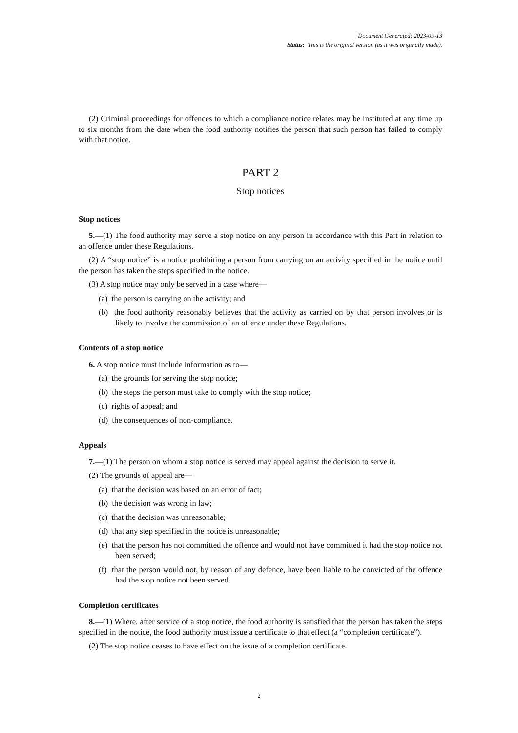Document Generated: 2023-09-13
Status: This is the original version (as it was originally made).
(2) Criminal proceedings for offences to which a compliance notice relates may be instituted at any time up to six months from the date when the food authority notifies the person that such person has failed to comply with that notice.
PART 2
Stop notices
Stop notices
5.—(1) The food authority may serve a stop notice on any person in accordance with this Part in relation to an offence under these Regulations.
(2) A “stop notice” is a notice prohibiting a person from carrying on an activity specified in the notice until the person has taken the steps specified in the notice.
(3) A stop notice may only be served in a case where—
(a) the person is carrying on the activity; and
(b) the food authority reasonably believes that the activity as carried on by that person involves or is likely to involve the commission of an offence under these Regulations.
Contents of a stop notice
6. A stop notice must include information as to—
(a) the grounds for serving the stop notice;
(b) the steps the person must take to comply with the stop notice;
(c) rights of appeal; and
(d) the consequences of non-compliance.
Appeals
7.—(1) The person on whom a stop notice is served may appeal against the decision to serve it.
(2) The grounds of appeal are—
(a) that the decision was based on an error of fact;
(b) the decision was wrong in law;
(c) that the decision was unreasonable;
(d) that any step specified in the notice is unreasonable;
(e) that the person has not committed the offence and would not have committed it had the stop notice not been served;
(f) that the person would not, by reason of any defence, have been liable to be convicted of the offence had the stop notice not been served.
Completion certificates
8.—(1) Where, after service of a stop notice, the food authority is satisfied that the person has taken the steps specified in the notice, the food authority must issue a certificate to that effect (a “completion certificate”).
(2) The stop notice ceases to have effect on the issue of a completion certificate.
2